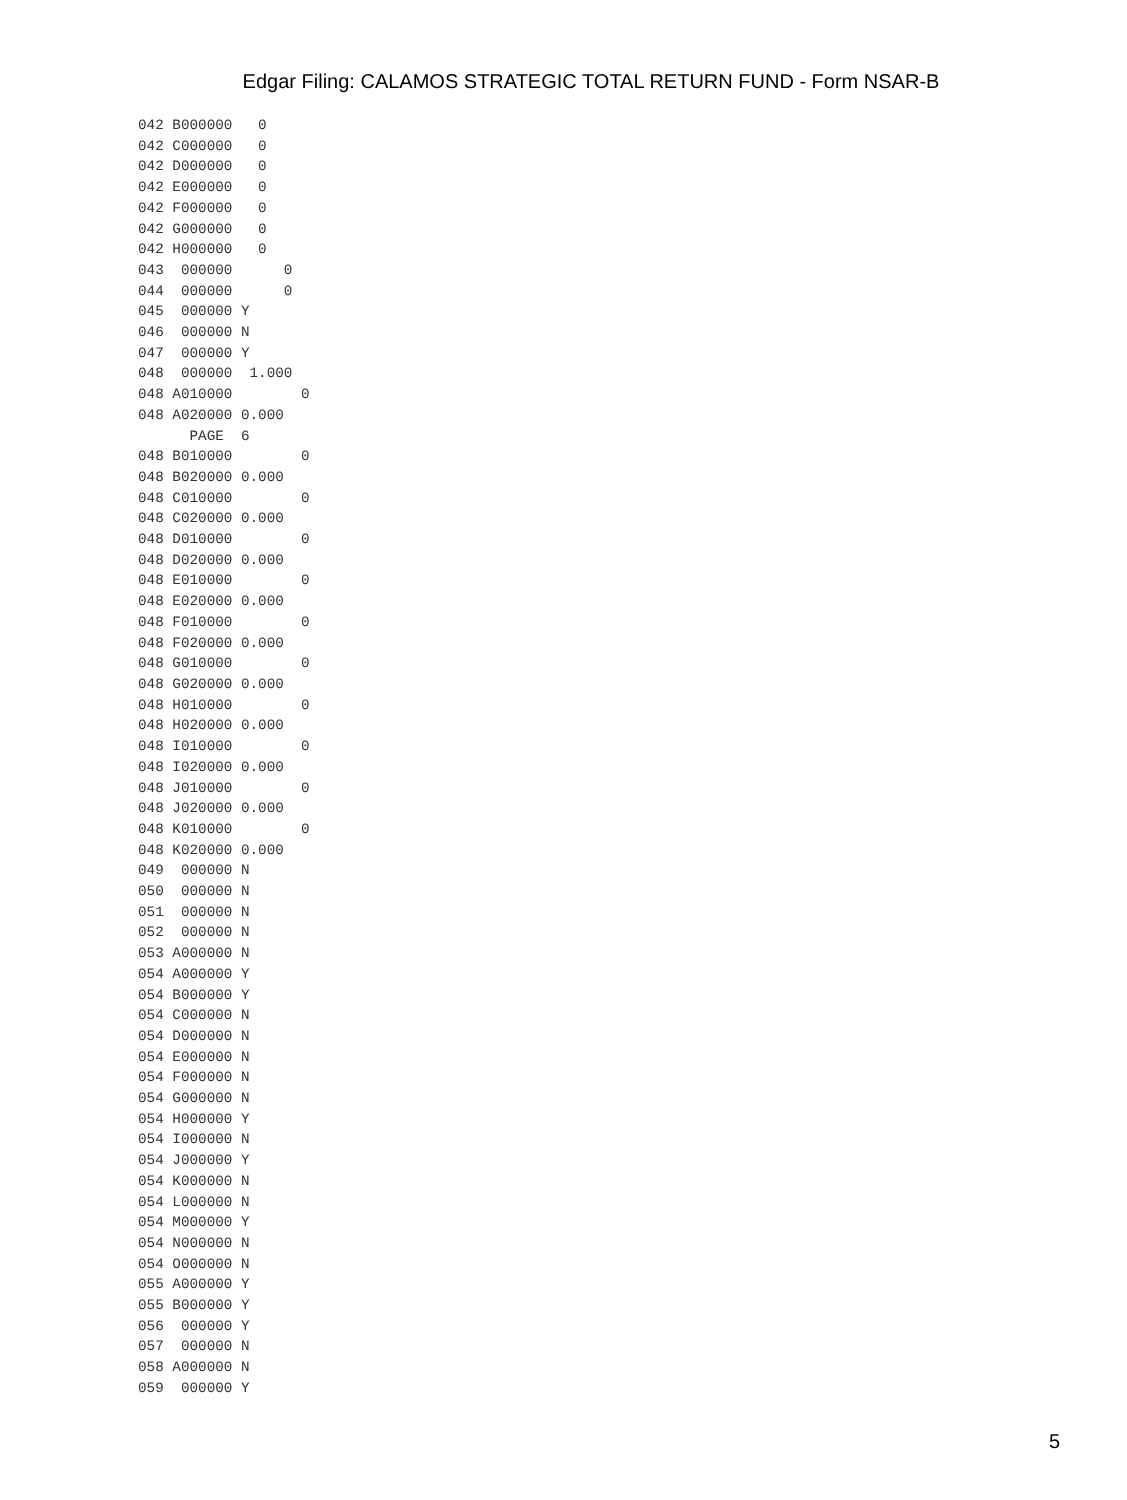Edgar Filing: CALAMOS STRATEGIC TOTAL RETURN FUND - Form NSAR-B
042 B000000   0
042 C000000   0
042 D000000   0
042 E000000   0
042 F000000   0
042 G000000   0
042 H000000   0
043  000000      0
044  000000      0
045  000000 Y
046  000000 N
047  000000 Y
048  000000  1.000
048 A010000        0
048 A020000 0.000
      PAGE  6
048 B010000        0
048 B020000 0.000
048 C010000        0
048 C020000 0.000
048 D010000        0
048 D020000 0.000
048 E010000        0
048 E020000 0.000
048 F010000        0
048 F020000 0.000
048 G010000        0
048 G020000 0.000
048 H010000        0
048 H020000 0.000
048 I010000        0
048 I020000 0.000
048 J010000        0
048 J020000 0.000
048 K010000        0
048 K020000 0.000
049  000000 N
050  000000 N
051  000000 N
052  000000 N
053 A000000 N
054 A000000 Y
054 B000000 Y
054 C000000 N
054 D000000 N
054 E000000 N
054 F000000 N
054 G000000 N
054 H000000 Y
054 I000000 N
054 J000000 Y
054 K000000 N
054 L000000 N
054 M000000 Y
054 N000000 N
054 O000000 N
055 A000000 Y
055 B000000 Y
056  000000 Y
057  000000 N
058 A000000 N
059  000000 Y
5